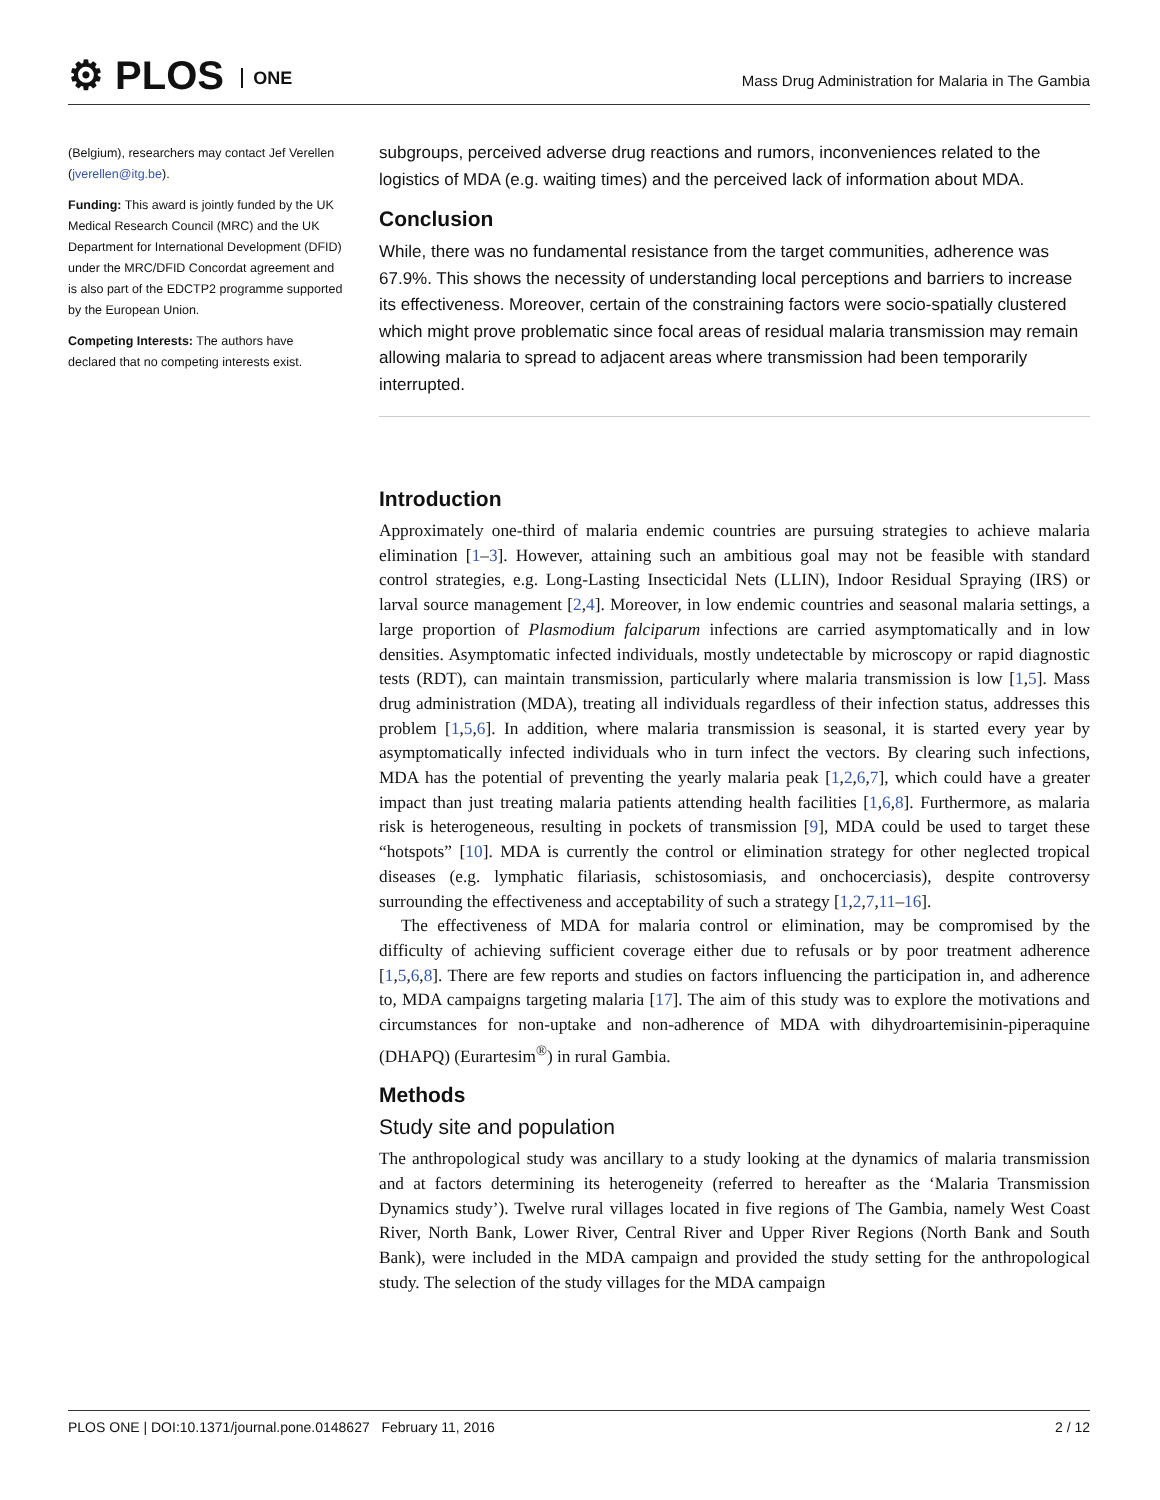⚙ PLOS ONE
Mass Drug Administration for Malaria in The Gambia
(Belgium), researchers may contact Jef Verellen (jverellen@itg.be).
Funding: This award is jointly funded by the UK Medical Research Council (MRC) and the UK Department for International Development (DFID) under the MRC/DFID Concordat agreement and is also part of the EDCTP2 programme supported by the European Union.
Competing Interests: The authors have declared that no competing interests exist.
subgroups, perceived adverse drug reactions and rumors, inconveniences related to the logistics of MDA (e.g. waiting times) and the perceived lack of information about MDA.
Conclusion
While, there was no fundamental resistance from the target communities, adherence was 67.9%. This shows the necessity of understanding local perceptions and barriers to increase its effectiveness. Moreover, certain of the constraining factors were socio-spatially clustered which might prove problematic since focal areas of residual malaria transmission may remain allowing malaria to spread to adjacent areas where transmission had been temporarily interrupted.
Introduction
Approximately one-third of malaria endemic countries are pursuing strategies to achieve malaria elimination [1–3]. However, attaining such an ambitious goal may not be feasible with standard control strategies, e.g. Long-Lasting Insecticidal Nets (LLIN), Indoor Residual Spraying (IRS) or larval source management [2,4]. Moreover, in low endemic countries and seasonal malaria settings, a large proportion of Plasmodium falciparum infections are carried asymptomatically and in low densities. Asymptomatic infected individuals, mostly undetectable by microscopy or rapid diagnostic tests (RDT), can maintain transmission, particularly where malaria transmission is low [1,5]. Mass drug administration (MDA), treating all individuals regardless of their infection status, addresses this problem [1,5,6]. In addition, where malaria transmission is seasonal, it is started every year by asymptomatically infected individuals who in turn infect the vectors. By clearing such infections, MDA has the potential of preventing the yearly malaria peak [1,2,6,7], which could have a greater impact than just treating malaria patients attending health facilities [1,6,8]. Furthermore, as malaria risk is heterogeneous, resulting in pockets of transmission [9], MDA could be used to target these “hotspots” [10]. MDA is currently the control or elimination strategy for other neglected tropical diseases (e.g. lymphatic filariasis, schistosomiasis, and onchocerciasis), despite controversy surrounding the effectiveness and acceptability of such a strategy [1,2,7,11–16].
The effectiveness of MDA for malaria control or elimination, may be compromised by the difficulty of achieving sufficient coverage either due to refusals or by poor treatment adherence [1,5,6,8]. There are few reports and studies on factors influencing the participation in, and adherence to, MDA campaigns targeting malaria [17]. The aim of this study was to explore the motivations and circumstances for non-uptake and non-adherence of MDA with dihydroartemisinin-piperaquine (DHAPQ) (Eurartesim<sup>®</sup>) in rural Gambia.
Methods
Study site and population
The anthropological study was ancillary to a study looking at the dynamics of malaria transmission and at factors determining its heterogeneity (referred to hereafter as the ‘Malaria Transmission Dynamics study’). Twelve rural villages located in five regions of The Gambia, namely West Coast River, North Bank, Lower River, Central River and Upper River Regions (North Bank and South Bank), were included in the MDA campaign and provided the study setting for the anthropological study. The selection of the study villages for the MDA campaign
PLOS ONE | DOI:10.1371/journal.pone.0148627 February 11, 2016 2 / 12